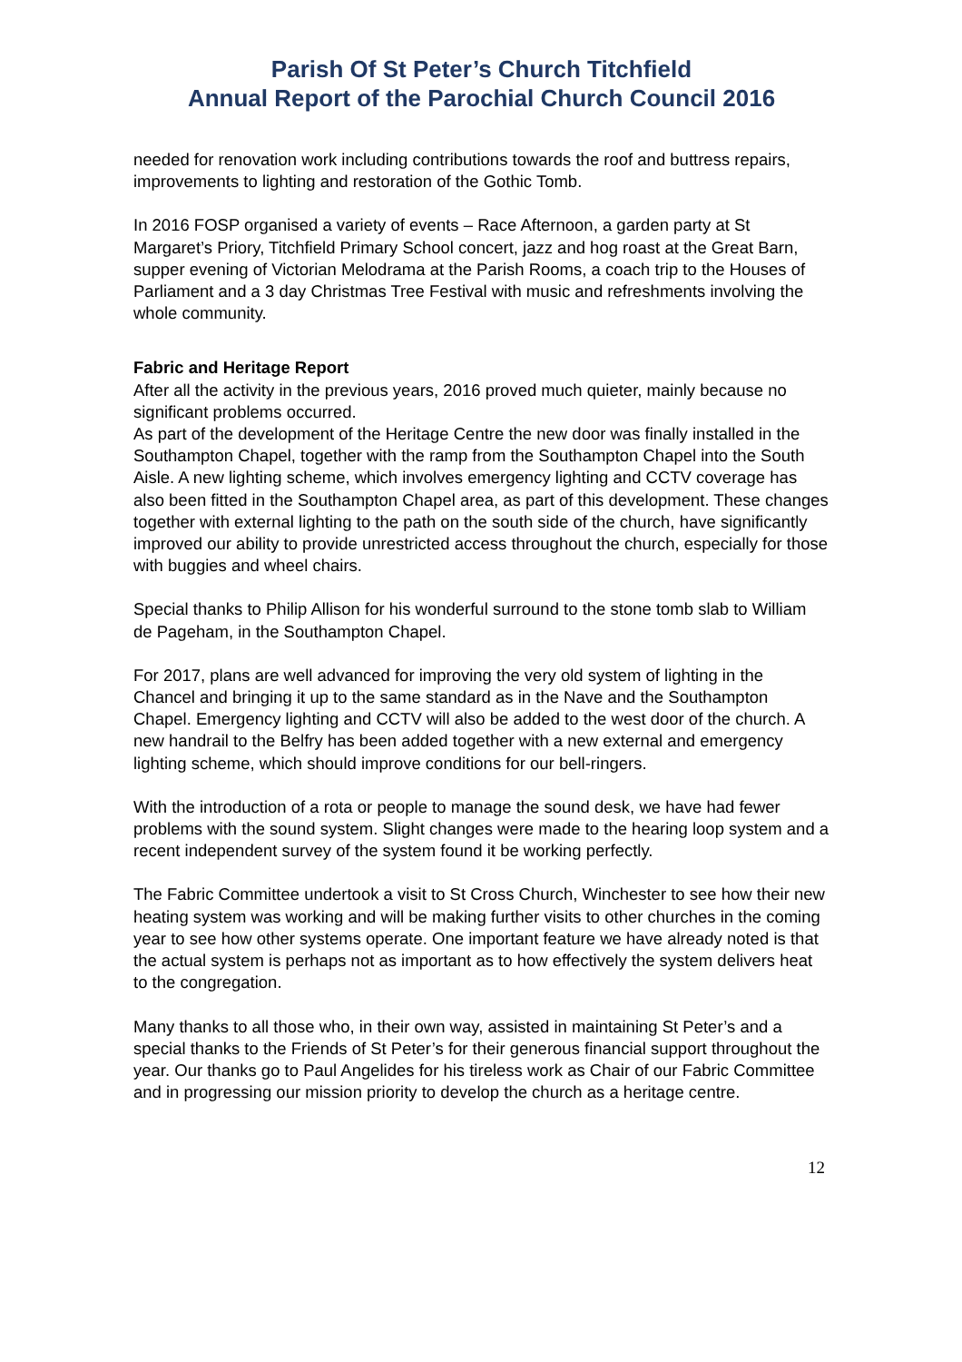Parish Of St Peter’s Church Titchfield
Annual Report of the Parochial Church Council 2016
needed for renovation work including contributions towards the roof and buttress repairs, improvements to lighting and restoration of the Gothic Tomb.
In 2016 FOSP organised a variety of events – Race Afternoon, a garden party at St Margaret’s Priory, Titchfield Primary School concert, jazz and hog roast at the Great Barn, supper evening of Victorian Melodrama at the Parish Rooms, a coach trip to the Houses of Parliament and a 3 day Christmas Tree Festival with music and refreshments involving the whole community.
Fabric and Heritage Report
After all the activity in the previous years, 2016 proved much quieter, mainly because no significant problems occurred.
As part of the development of the Heritage Centre the new door was finally installed in the Southampton Chapel, together with the ramp from the Southampton Chapel into the South Aisle. A new lighting scheme, which involves emergency lighting and CCTV coverage has also been fitted in the Southampton Chapel area, as part of this development. These changes together with external lighting to the path on the south side of the church, have significantly improved our ability to provide unrestricted access throughout the church, especially for those with buggies and wheel chairs.
Special thanks to Philip Allison for his wonderful surround to the stone tomb slab to William de Pageham, in the Southampton Chapel.
For 2017, plans are well advanced for improving the very old system of lighting in the Chancel and bringing it up to the same standard as in the Nave and the Southampton Chapel. Emergency lighting and CCTV will also be added to the west door of the church. A new handrail to the Belfry has been added together with a new external and emergency lighting scheme, which should improve conditions for our bell-ringers.
With the introduction of a rota or people to manage the sound desk, we have had fewer problems with the sound system. Slight changes were made to the hearing loop system and a recent independent survey of the system found it be working perfectly.
The Fabric Committee undertook a visit to St Cross Church, Winchester to see how their new heating system was working and will be making further visits to other churches in the coming year to see how other systems operate. One important feature we have already noted is that the actual system is perhaps not as important as to how effectively the system delivers heat to the congregation.
Many thanks to all those who, in their own way, assisted in maintaining St Peter’s and a special thanks to the Friends of St Peter’s for their generous financial support throughout the year. Our thanks go to Paul Angelides for his tireless work as Chair of our Fabric Committee and in progressing our mission priority to develop the church as a heritage centre.
12